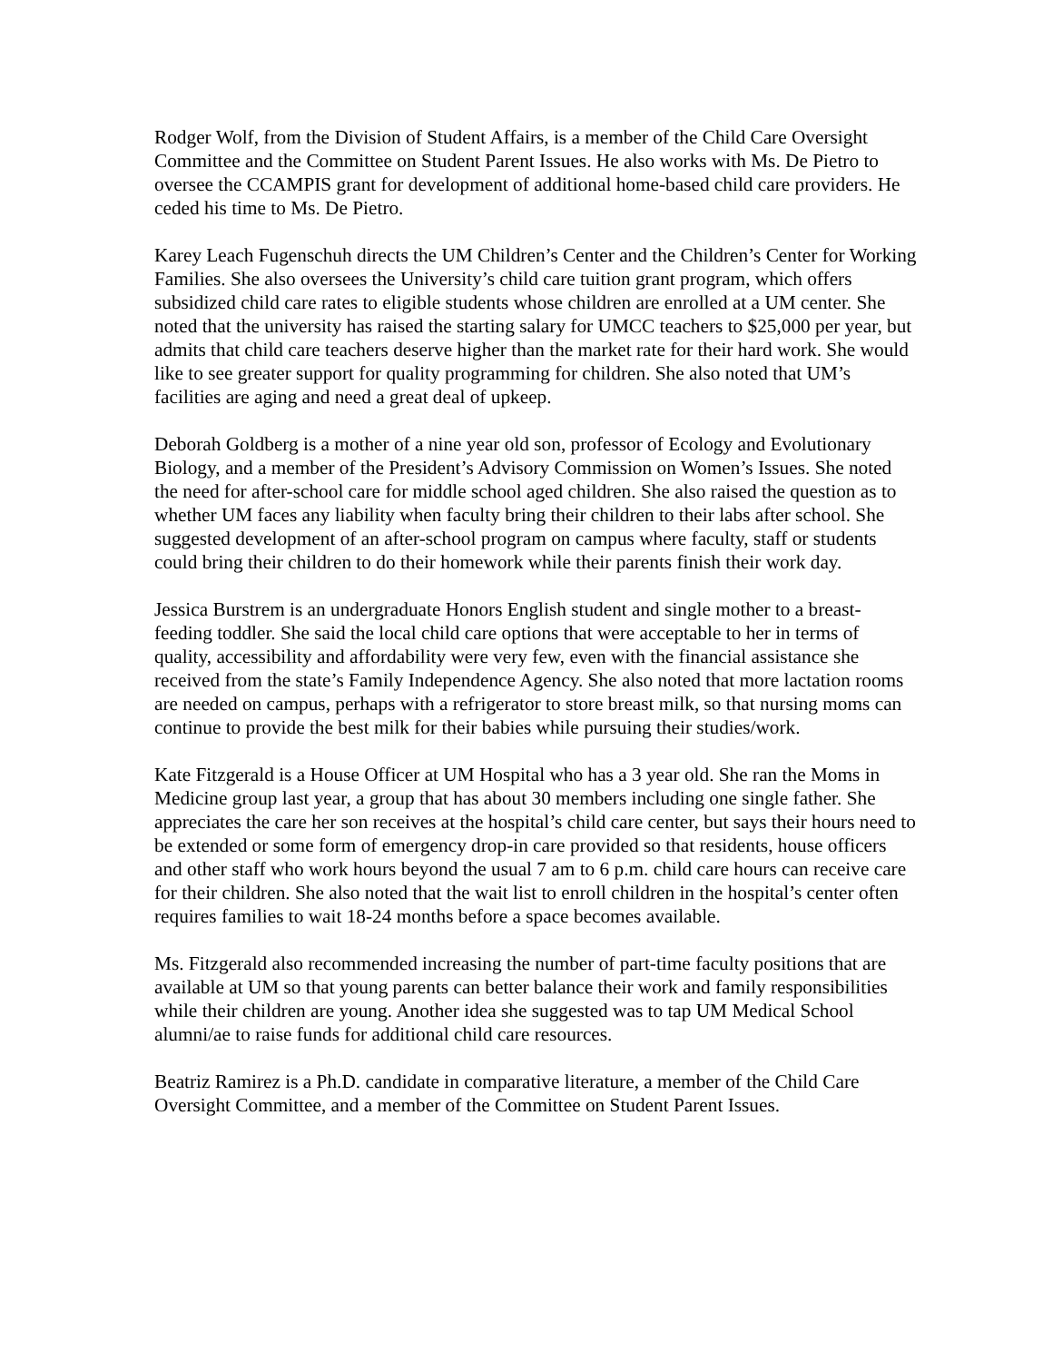Rodger Wolf, from the Division of Student Affairs, is a member of the Child Care Oversight Committee and the Committee on Student Parent Issues. He also works with Ms. De Pietro to oversee the CCAMPIS grant for development of additional home-based child care providers. He ceded his time to Ms. De Pietro.
Karey Leach Fugenschuh directs the UM Children’s Center and the Children’s Center for Working Families. She also oversees the University’s child care tuition grant program, which offers subsidized child care rates to eligible students whose children are enrolled at a UM center. She noted that the university has raised the starting salary for UMCC teachers to $25,000 per year, but admits that child care teachers deserve higher than the market rate for their hard work. She would like to see greater support for quality programming for children. She also noted that UM’s facilities are aging and need a great deal of upkeep.
Deborah Goldberg is a mother of a nine year old son, professor of Ecology and Evolutionary Biology, and a member of the President’s Advisory Commission on Women’s Issues. She noted the need for after-school care for middle school aged children. She also raised the question as to whether UM faces any liability when faculty bring their children to their labs after school. She suggested development of an after-school program on campus where faculty, staff or students could bring their children to do their homework while their parents finish their work day.
Jessica Burstrem is an undergraduate Honors English student and single mother to a breast-feeding toddler. She said the local child care options that were acceptable to her in terms of quality, accessibility and affordability were very few, even with the financial assistance she received from the state’s Family Independence Agency. She also noted that more lactation rooms are needed on campus, perhaps with a refrigerator to store breast milk, so that nursing moms can continue to provide the best milk for their babies while pursuing their studies/work.
Kate Fitzgerald is a House Officer at UM Hospital who has a 3 year old. She ran the Moms in Medicine group last year, a group that has about 30 members including one single father. She appreciates the care her son receives at the hospital’s child care center, but says their hours need to be extended or some form of emergency drop-in care provided so that residents, house officers and other staff who work hours beyond the usual 7 am to 6 p.m. child care hours can receive care for their children. She also noted that the wait list to enroll children in the hospital’s center often requires families to wait 18-24 months before a space becomes available.
Ms. Fitzgerald also recommended increasing the number of part-time faculty positions that are available at UM so that young parents can better balance their work and family responsibilities while their children are young. Another idea she suggested was to tap UM Medical School alumni/ae to raise funds for additional child care resources.
Beatriz Ramirez is a Ph.D. candidate in comparative literature, a member of the Child Care Oversight Committee, and a member of the Committee on Student Parent Issues.